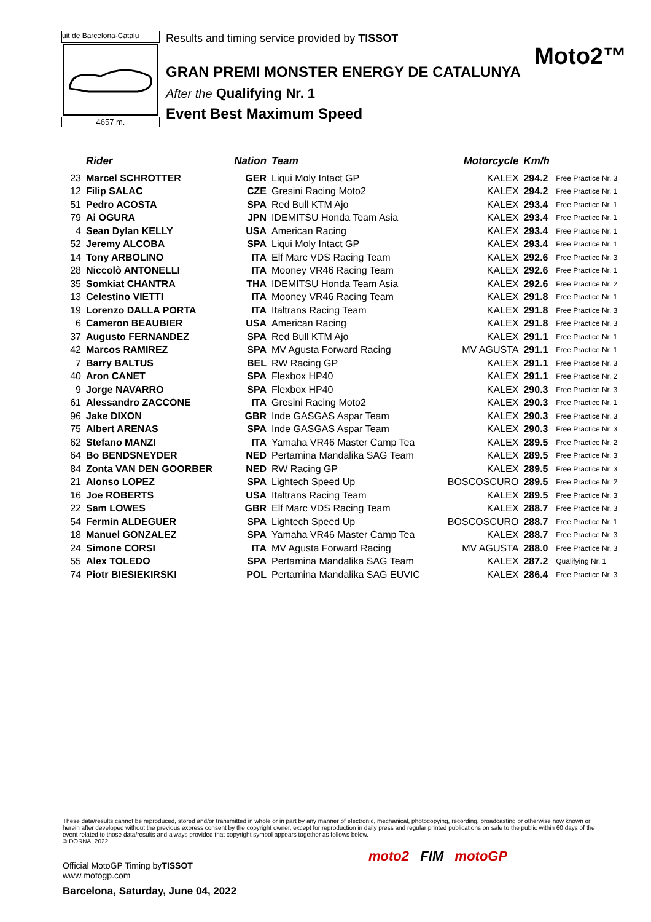uit de Barcelona-Catalu
4657 m.
Results and timing service provided by TISSOT
Moto2™
GRAN PREMI MONSTER ENERGY DE CATALUNYA
After the Qualifying Nr. 1
Event Best Maximum Speed
| | Rider | Nation | Team | Motorcycle | Km/h | |
| --- | --- | --- | --- | --- | --- | --- |
| 23 | Marcel SCHROTTER | GER | Liqui Moly Intact GP | KALEX | 294.2 | Free Practice Nr. 3 |
| 12 | Filip SALAC | CZE | Gresini Racing Moto2 | KALEX | 294.2 | Free Practice Nr. 1 |
| 51 | Pedro ACOSTA | SPA | Red Bull KTM Ajo | KALEX | 293.4 | Free Practice Nr. 1 |
| 79 | Ai OGURA | JPN | IDEMITSU Honda Team Asia | KALEX | 293.4 | Free Practice Nr. 1 |
| 4 | Sean Dylan KELLY | USA | American Racing | KALEX | 293.4 | Free Practice Nr. 1 |
| 52 | Jeremy ALCOBA | SPA | Liqui Moly Intact GP | KALEX | 293.4 | Free Practice Nr. 1 |
| 14 | Tony ARBOLINO | ITA | Elf Marc VDS Racing Team | KALEX | 292.6 | Free Practice Nr. 3 |
| 28 | Niccolò ANTONELLI | ITA | Mooney VR46 Racing Team | KALEX | 292.6 | Free Practice Nr. 1 |
| 35 | Somkiat CHANTRA | THA | IDEMITSU Honda Team Asia | KALEX | 292.6 | Free Practice Nr. 2 |
| 13 | Celestino VIETTI | ITA | Mooney VR46 Racing Team | KALEX | 291.8 | Free Practice Nr. 1 |
| 19 | Lorenzo DALLA PORTA | ITA | Italtrans Racing Team | KALEX | 291.8 | Free Practice Nr. 3 |
| 6 | Cameron BEAUBIER | USA | American Racing | KALEX | 291.8 | Free Practice Nr. 3 |
| 37 | Augusto FERNANDEZ | SPA | Red Bull KTM Ajo | KALEX | 291.1 | Free Practice Nr. 1 |
| 42 | Marcos RAMIREZ | SPA | MV Agusta Forward Racing | MV AGUSTA | 291.1 | Free Practice Nr. 1 |
| 7 | Barry BALTUS | BEL | RW Racing GP | KALEX | 291.1 | Free Practice Nr. 3 |
| 40 | Aron CANET | SPA | Flexbox HP40 | KALEX | 291.1 | Free Practice Nr. 2 |
| 9 | Jorge NAVARRO | SPA | Flexbox HP40 | KALEX | 290.3 | Free Practice Nr. 3 |
| 61 | Alessandro ZACCONE | ITA | Gresini Racing Moto2 | KALEX | 290.3 | Free Practice Nr. 1 |
| 96 | Jake DIXON | GBR | Inde GASGAS Aspar Team | KALEX | 290.3 | Free Practice Nr. 3 |
| 75 | Albert ARENAS | SPA | Inde GASGAS Aspar Team | KALEX | 290.3 | Free Practice Nr. 3 |
| 62 | Stefano MANZI | ITA | Yamaha VR46 Master Camp Tea | KALEX | 289.5 | Free Practice Nr. 2 |
| 64 | Bo BENDSNEYDER | NED | Pertamina Mandalika SAG Team | KALEX | 289.5 | Free Practice Nr. 3 |
| 84 | Zonta VAN DEN GOORBER | NED | RW Racing GP | KALEX | 289.5 | Free Practice Nr. 3 |
| 21 | Alonso LOPEZ | SPA | Lightech Speed Up | BOSCOSCURO | 289.5 | Free Practice Nr. 2 |
| 16 | Joe ROBERTS | USA | Italtrans Racing Team | KALEX | 289.5 | Free Practice Nr. 3 |
| 22 | Sam LOWES | GBR | Elf Marc VDS Racing Team | KALEX | 288.7 | Free Practice Nr. 3 |
| 54 | Fermín ALDEGUER | SPA | Lightech Speed Up | BOSCOSCURO | 288.7 | Free Practice Nr. 1 |
| 18 | Manuel GONZALEZ | SPA | Yamaha VR46 Master Camp Tea | KALEX | 288.7 | Free Practice Nr. 3 |
| 24 | Simone CORSI | ITA | MV Agusta Forward Racing | MV AGUSTA | 288.0 | Free Practice Nr. 3 |
| 55 | Alex TOLEDO | SPA | Pertamina Mandalika SAG Team | KALEX | 287.2 | Qualifying Nr. 1 |
| 74 | Piotr BIESIEKIRSKI | POL | Pertamina Mandalika SAG EUVIC | KALEX | 286.4 | Free Practice Nr. 3 |
These data/results cannot be reproduced, stored and/or transmitted in whole or in part by any manner of electronic, mechanical, photocopying, recording, broadcasting or otherwise now known or herein after developed without the previous express consent by the copyright owner, except for reproduction in daily press and regular printed publications on sale to the public within 60 days of the event related to those data/results and always provided that copyright symbol appears together as follows below.
© DORNA, 2022
Official MotoGP Timing byTISSOT
www.motogp.com
Barcelona, Saturday, June 04, 2022
moto2 FIM motoGP